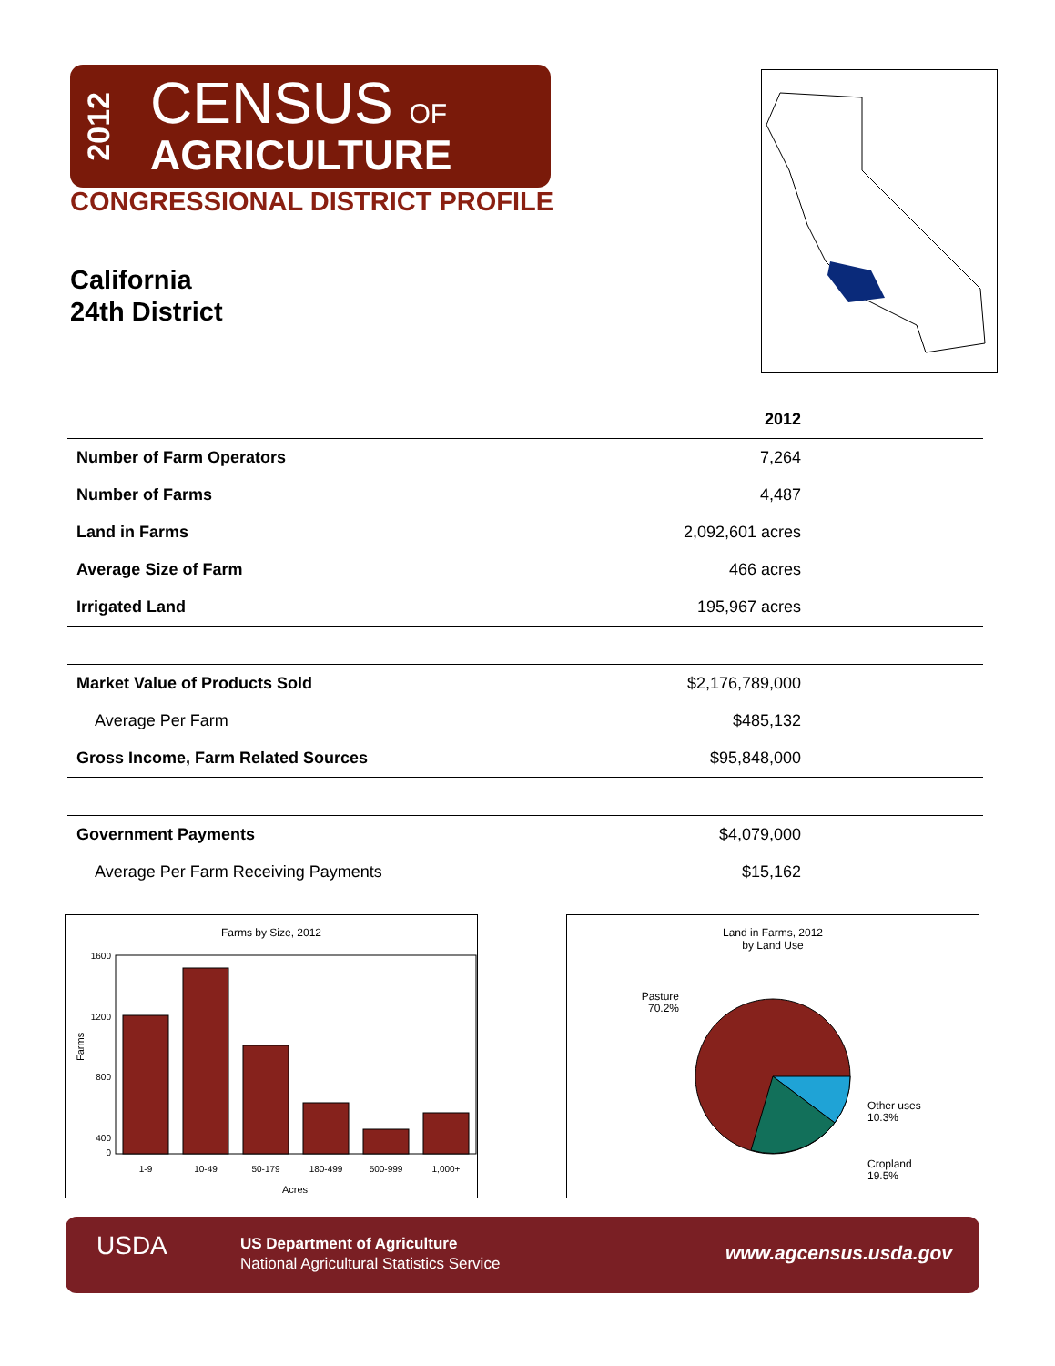2012
CENSUS OF
AGRICULTURE
CONGRESSIONAL DISTRICT PROFILE
California
24th District
| | 2012 |
| --- | --- |
| Number of Farm Operators | 7,264 |
| Number of Farms | 4,487 |
| Land in Farms | 2,092,601 acres |
| Average Size of Farm | 466 acres |
| Irrigated Land | 195,967 acres |
| Market Value of Products Sold | $2,176,789,000 |
| Average Per Farm | $485,132 |
| Gross Income, Farm Related Sources | $95,848,000 |
| Government Payments | $4,079,000 |
| Average Per Farm Receiving Payments | $15,162 |
Farms by Size, 2012
1600
1200
800
400
0
Farms
1-9
10-49
50-179
180-499
500-999
1,000+
Acres
Land in Farms, 2012
by Land Use
Pasture
70.2%
Other uses
10.3%
Cropland
19.5%
USDA US Department of Agriculture
National Agricultural Statistics Service
www.agcensus.usda.gov